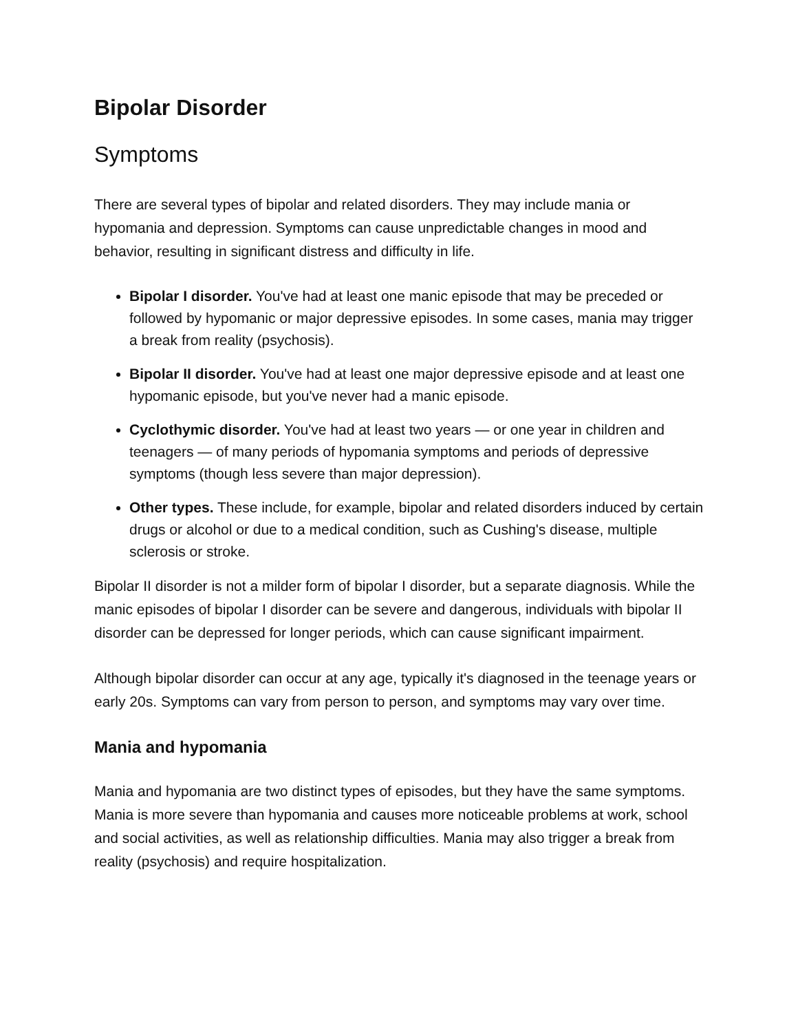Bipolar Disorder
Symptoms
There are several types of bipolar and related disorders. They may include mania or hypomania and depression. Symptoms can cause unpredictable changes in mood and behavior, resulting in significant distress and difficulty in life.
Bipolar I disorder. You've had at least one manic episode that may be preceded or followed by hypomanic or major depressive episodes. In some cases, mania may trigger a break from reality (psychosis).
Bipolar II disorder. You've had at least one major depressive episode and at least one hypomanic episode, but you've never had a manic episode.
Cyclothymic disorder. You've had at least two years — or one year in children and teenagers — of many periods of hypomania symptoms and periods of depressive symptoms (though less severe than major depression).
Other types. These include, for example, bipolar and related disorders induced by certain drugs or alcohol or due to a medical condition, such as Cushing's disease, multiple sclerosis or stroke.
Bipolar II disorder is not a milder form of bipolar I disorder, but a separate diagnosis. While the manic episodes of bipolar I disorder can be severe and dangerous, individuals with bipolar II disorder can be depressed for longer periods, which can cause significant impairment.
Although bipolar disorder can occur at any age, typically it's diagnosed in the teenage years or early 20s. Symptoms can vary from person to person, and symptoms may vary over time.
Mania and hypomania
Mania and hypomania are two distinct types of episodes, but they have the same symptoms. Mania is more severe than hypomania and causes more noticeable problems at work, school and social activities, as well as relationship difficulties. Mania may also trigger a break from reality (psychosis) and require hospitalization.